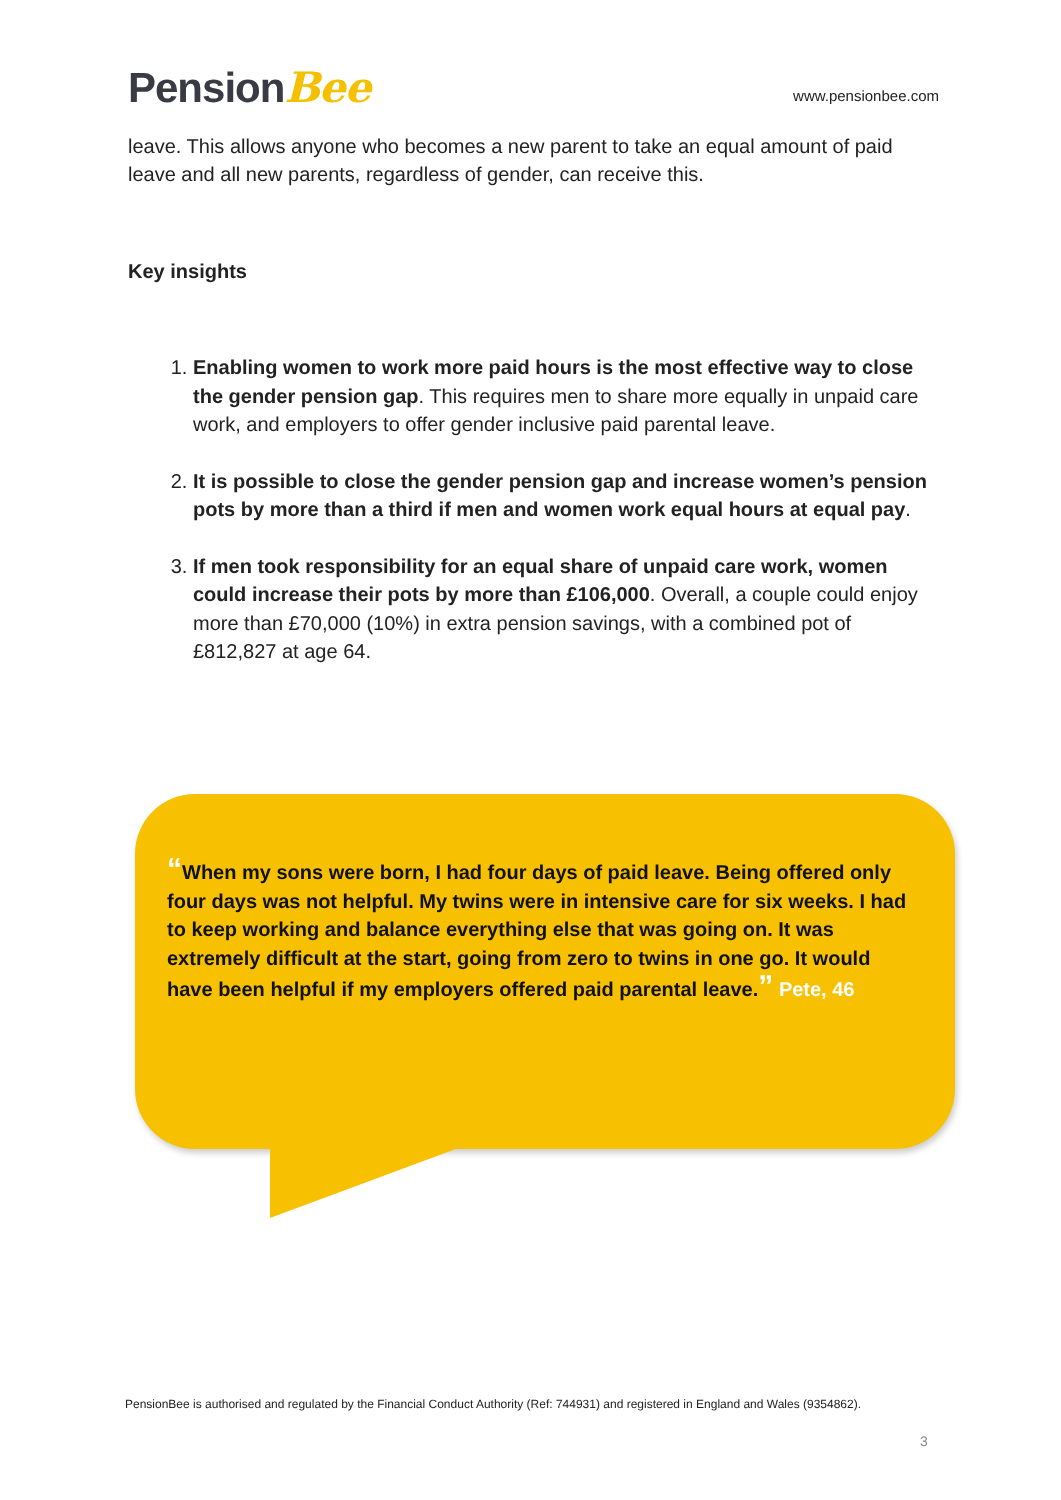PensionBee
www.pensionbee.com
leave. This allows anyone who becomes a new parent to take an equal amount of paid leave and all new parents, regardless of gender, can receive this.
Key insights
1. Enabling women to work more paid hours is the most effective way to close the gender pension gap. This requires men to share more equally in unpaid care work, and employers to offer gender inclusive paid parental leave.
2. It is possible to close the gender pension gap and increase women’s pension pots by more than a third if men and women work equal hours at equal pay.
3. If men took responsibility for an equal share of unpaid care work, women could increase their pots by more than £106,000. Overall, a couple could enjoy more than £70,000 (10%) in extra pension savings, with a combined pot of £812,827 at age 64.
“When my sons were born, I had four days of paid leave. Being offered only four days was not helpful. My twins were in intensive care for six weeks. I had to keep working and balance everything else that was going on. It was extremely difficult at the start, going from zero to twins in one go. It would have been helpful if my employers offered paid parental leave.” Pete, 46
PensionBee is authorised and regulated by the Financial Conduct Authority (Ref: 744931) and registered in England and Wales (9354862).
3